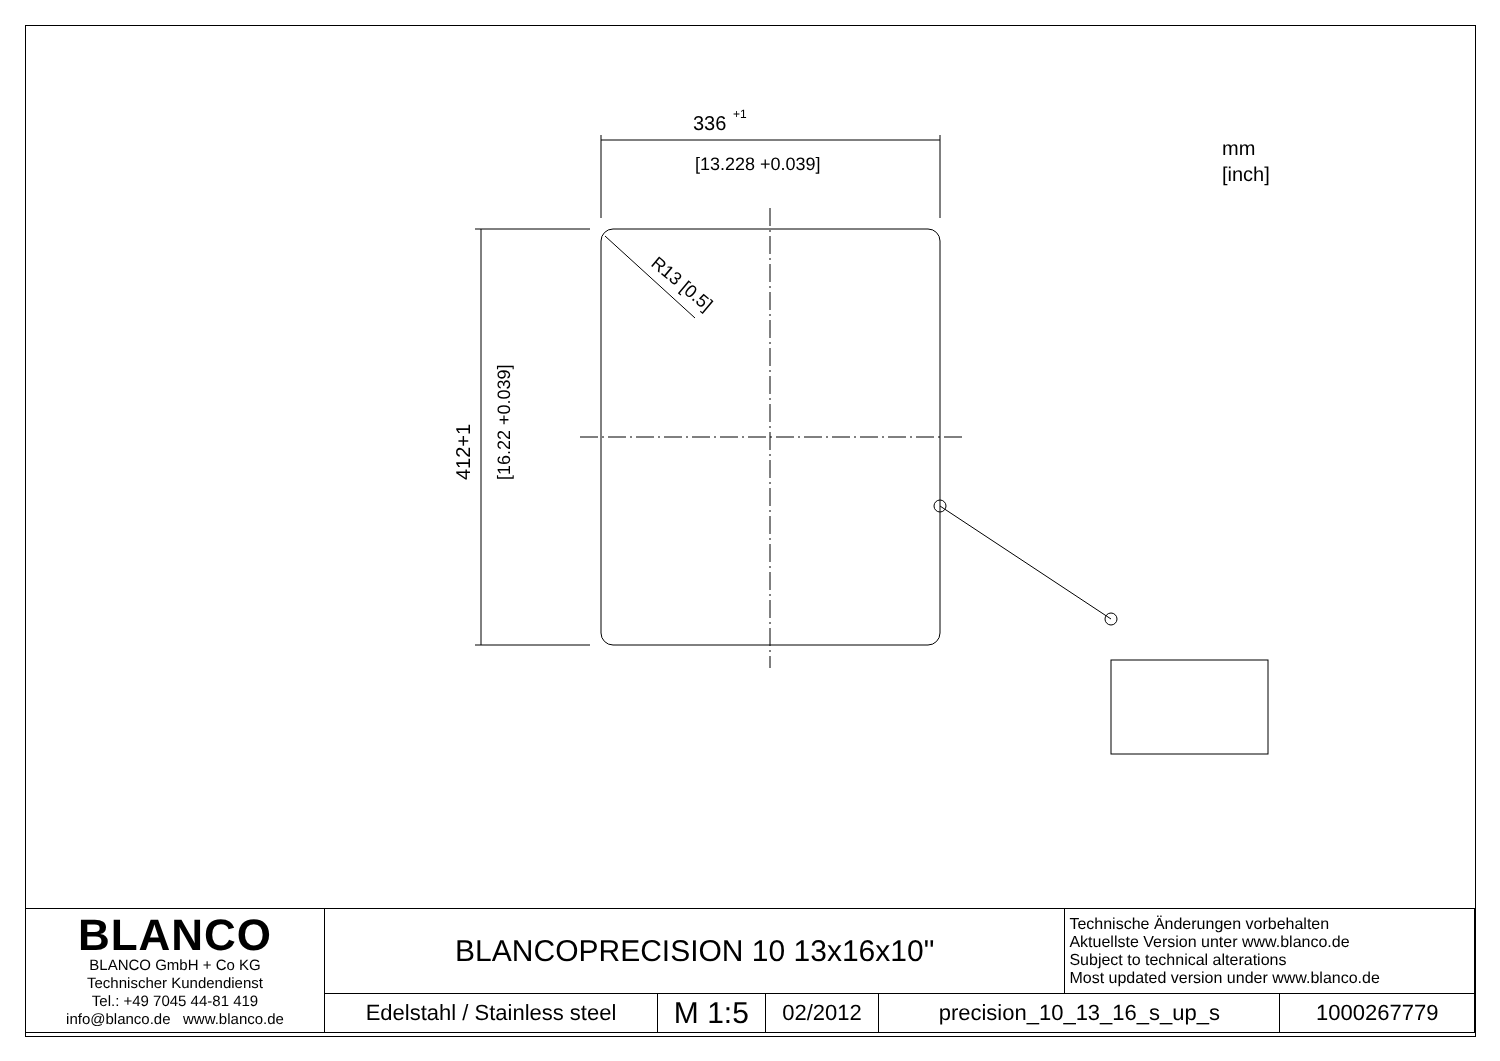336
+1
[13.228 +0.039]
412+1
[16.22 +0.039]
R13 [0.5]
mm
[inch]
| BLANCO BLANCO GmbH + Co KG Technischer Kundendienst Tel.: +49 7045 44-81 419 info@blanco.de www.blanco.de | BLANCOPRECISION 10 13x16x10" | | | | Technische Änderungen vorbehalten Aktuellste Version unter www.blanco.de Subject to technical alterations Most updated version under www.blanco.de | |
| | Edelstahl / Stainless steel | M 1:5 | 02/2012 | precision_10_13_16_s_up_s | | 1000267779 |